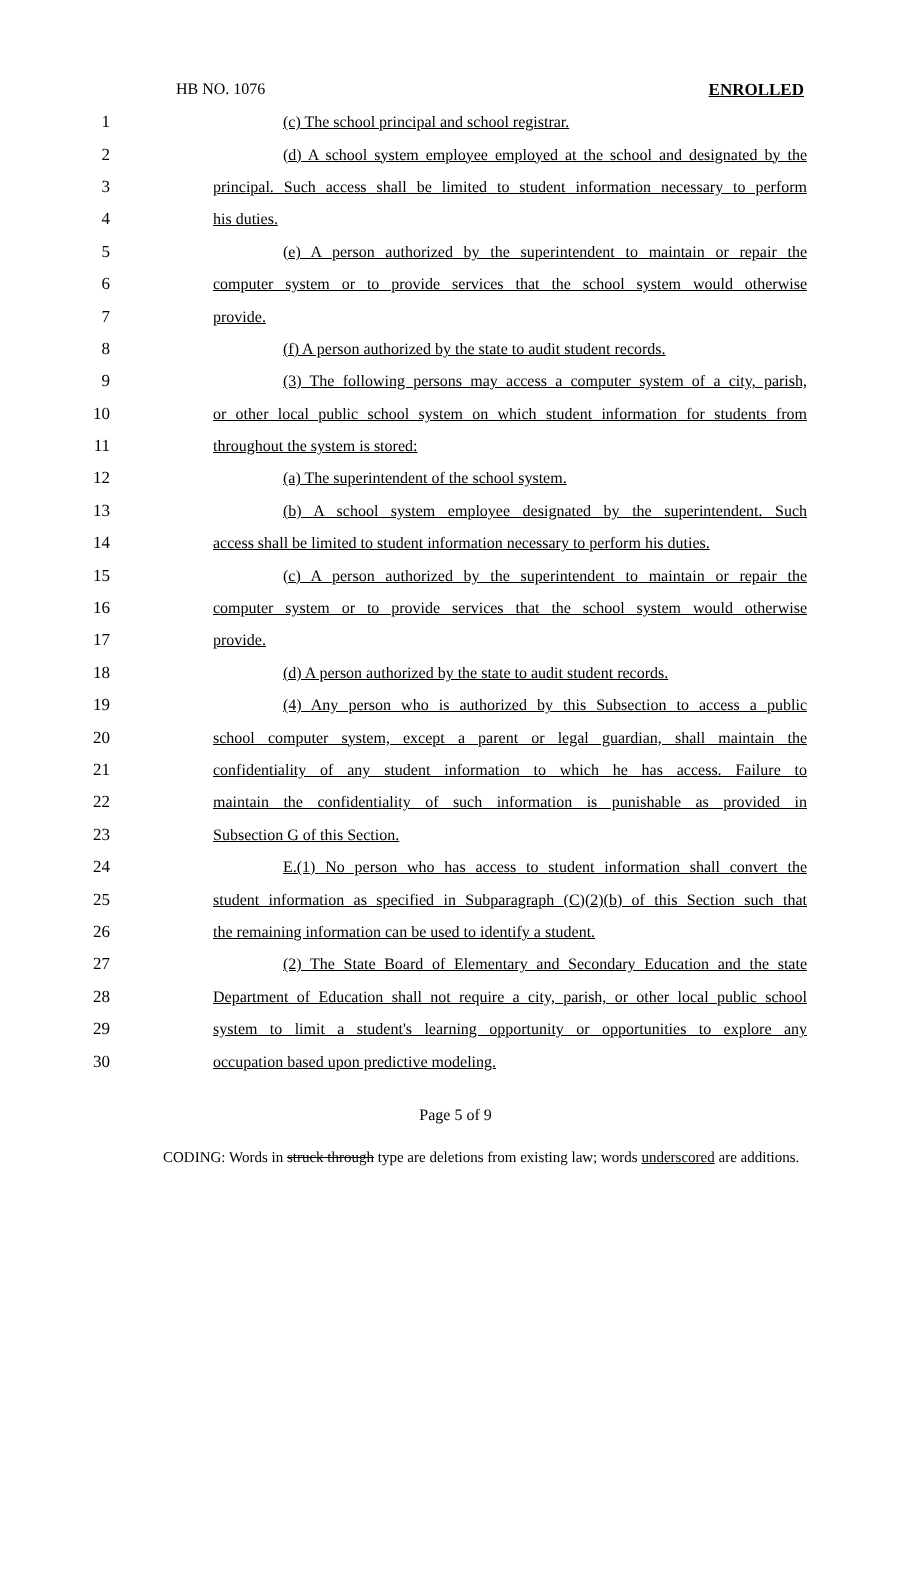HB NO. 1076 ENROLLED
1 (c) The school principal and school registrar.
2
(d) A school system employee employed at the school and designated by the
3
principal. Such access shall be limited to student information necessary to perform
4 his duties.
5
(e) A person authorized by the superintendent to maintain or repair the
6
computer system or to provide services that the school system would otherwise
7 provide.
8
(f) A person authorized by the state to audit student records.
9
(3) The following persons may access a computer system of a city, parish,
10
or other local public school system on which student information for students from
11 throughout the system is stored:
12 (a) The superintendent of the school system.
13
(b) A school system employee designated by the superintendent. Such
14
access shall be limited to student information necessary to perform his duties.
15
(c) A person authorized by the superintendent to maintain or repair the
16
computer system or to provide services that the school system would otherwise
17 provide.
18
(d) A person authorized by the state to audit student records.
19
(4) Any person who is authorized by this Subsection to access a public
20
school computer system, except a parent or legal guardian, shall maintain the
21
confidentiality of any student information to which he has access. Failure to
22
maintain the confidentiality of such information is punishable as provided in
23 Subsection G of this Section.
24
E.(1) No person who has access to student information shall convert the
25
student information as specified in Subparagraph (C)(2)(b) of this Section such that
26 the remaining information can be used to identify a student.
27
(2) The State Board of Elementary and Secondary Education and the state
28
Department of Education shall not require a city, parish, or other local public school
29
system to limit a student's learning opportunity or opportunities to explore any
30 occupation based upon predictive modeling.
Page 5 of 9
CODING: Words in struck through type are deletions from existing law; words underscored are additions.